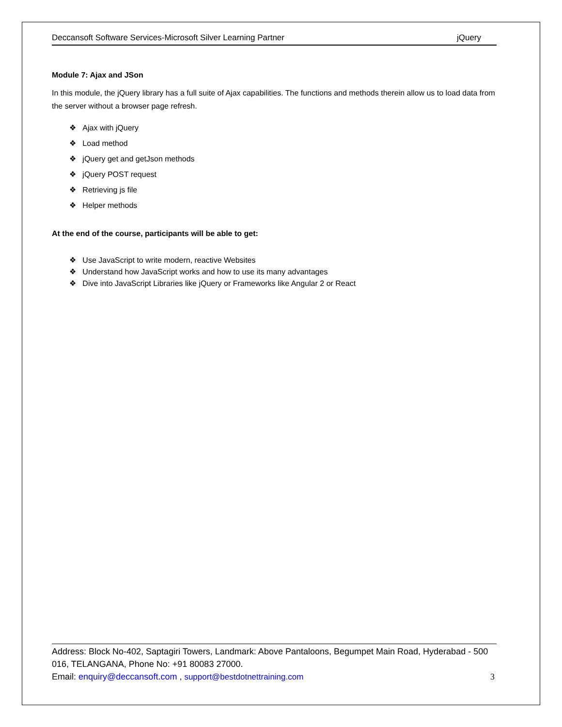Deccansoft Software Services-Microsoft Silver Learning Partner jQuery
Module 7: Ajax and JSon
In this module, the jQuery library has a full suite of Ajax capabilities. The functions and methods therein allow us to load data from the server without a browser page refresh.
❖ Ajax with jQuery
❖ Load method
❖ jQuery get and getJson methods
❖ jQuery POST request
❖ Retrieving js file
❖ Helper methods
At the end of the course, participants will be able to get:
❖ Use JavaScript to write modern, reactive Websites
❖ Understand how JavaScript works and how to use its many advantages
❖ Dive into JavaScript Libraries like jQuery or Frameworks like Angular 2 or React
Address: Block No-402, Saptagiri Towers, Landmark: Above Pantaloons, Begumpet Main Road, Hyderabad - 500 016, TELANGANA, Phone No: +91 80083 27000.
Email: enquiry@deccansoft.com , support@bestdotnettraining.com 3